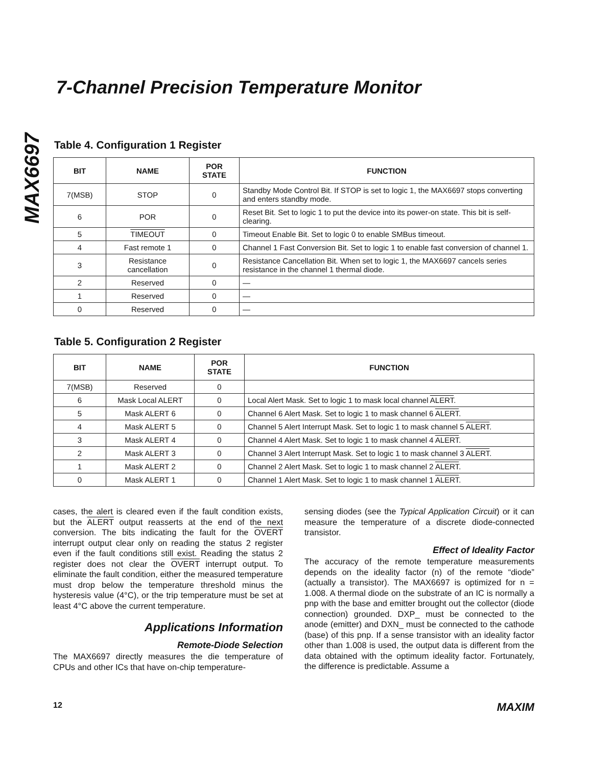MAX6697
7-Channel Precision Temperature Monitor
Table 4. Configuration 1 Register
| BIT | NAME | POR STATE | FUNCTION |
| --- | --- | --- | --- |
| 7(MSB) | STOP | 0 | Standby Mode Control Bit. If STOP is set to logic 1, the MAX6697 stops converting and enters standby mode. |
| 6 | POR | 0 | Reset Bit. Set to logic 1 to put the device into its power-on state. This bit is self-clearing. |
| 5 | TIMEOUT | 0 | Timeout Enable Bit. Set to logic 0 to enable SMBus timeout. |
| 4 | Fast remote 1 | 0 | Channel 1 Fast Conversion Bit. Set to logic 1 to enable fast conversion of channel 1. |
| 3 | Resistance cancellation | 0 | Resistance Cancellation Bit. When set to logic 1, the MAX6697 cancels series resistance in the channel 1 thermal diode. |
| 2 | Reserved | 0 | — |
| 1 | Reserved | 0 | — |
| 0 | Reserved | 0 | — |
Table 5. Configuration 2 Register
| BIT | NAME | POR STATE | FUNCTION |
| --- | --- | --- | --- |
| 7(MSB) | Reserved | 0 | |
| 6 | Mask Local ALERT | 0 | Local Alert Mask. Set to logic 1 to mask local channel ALERT . |
| 5 | Mask ALERT 6 | 0 | Channel 6 Alert Mask. Set to logic 1 to mask channel 6 ALERT . |
| 4 | Mask ALERT 5 | 0 | Channel 5 Alert Interrupt Mask. Set to logic 1 to mask channel 5 ALERT . |
| 3 | Mask ALERT 4 | 0 | Channel 4 Alert Mask. Set to logic 1 to mask channel 4 ALERT . |
| 2 | Mask ALERT 3 | 0 | Channel 3 Alert Interrupt Mask. Set to logic 1 to mask channel 3 ALERT . |
| 1 | Mask ALERT 2 | 0 | Channel 2 Alert Mask. Set to logic 1 to mask channel 2 ALERT . |
| 0 | Mask ALERT 1 | 0 | Channel 1 Alert Mask. Set to logic 1 to mask channel 1 ALERT . |
cases, the alert is cleared even if the fault condition exists, but the ALERT output reasserts at the end of the next conversion. The bits indicating the fault for the OVERT interrupt output clear only on reading the status 2 register even if the fault conditions still exist. Reading the status 2 register does not clear the OVERT interrupt output. To eliminate the fault condition, either the measured temperature must drop below the temperature threshold minus the hysteresis value (4°C), or the trip temperature must be set at least 4°C above the current temperature.
Applications Information
Remote-Diode Selection
The MAX6697 directly measures the die temperature of CPUs and other ICs that have on-chip temperature-
sensing diodes (see the Typical Application Circuit) or it can measure the temperature of a discrete diode-connected transistor.
Effect of Ideality Factor
The accuracy of the remote temperature measurements depends on the ideality factor (n) of the remote “diode” (actually a transistor). The MAX6697 is optimized for n = 1.008. A thermal diode on the substrate of an IC is normally a pnp with the base and emitter brought out the collector (diode connection) grounded. DXP_ must be connected to the anode (emitter) and DXN_ must be connected to the cathode (base) of this pnp. If a sense transistor with an ideality factor other than 1.008 is used, the output data is different from the data obtained with the optimum ideality factor. Fortunately, the difference is predictable. Assume a
12 MAXIM